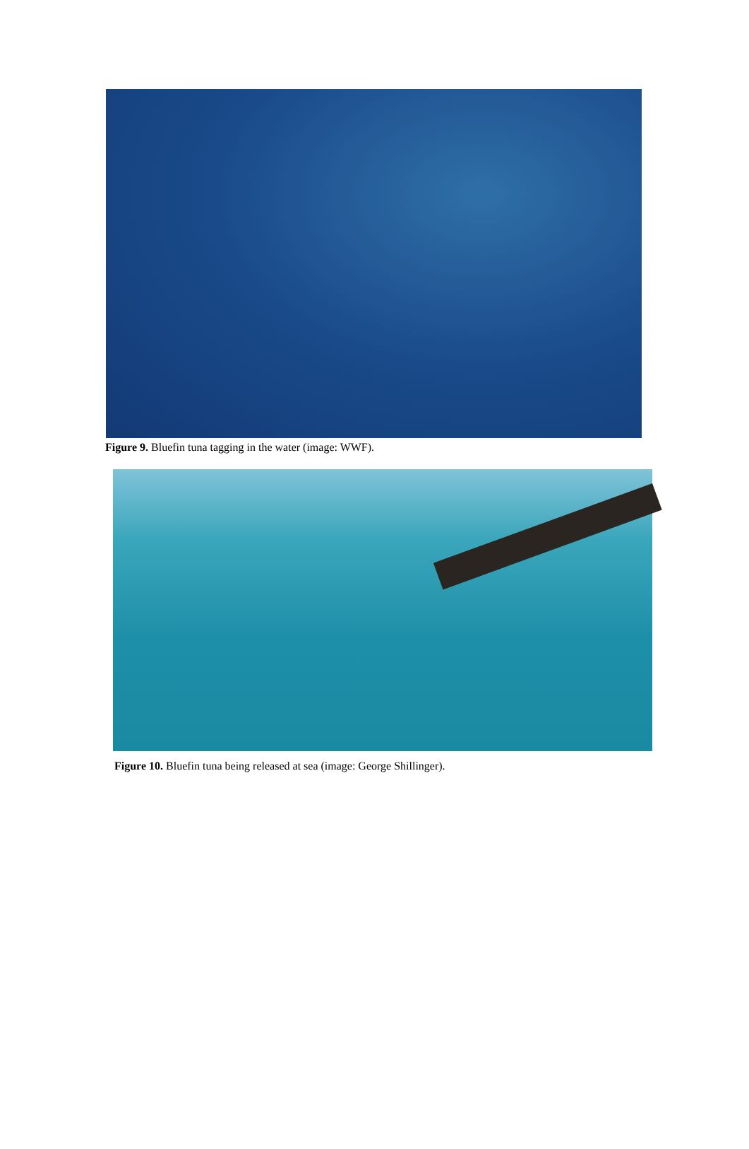Figure 9. Bluefin tuna tagging in the water (image: WWF).
Figure 10. Bluefin tuna being released at sea (image: George Shillinger).